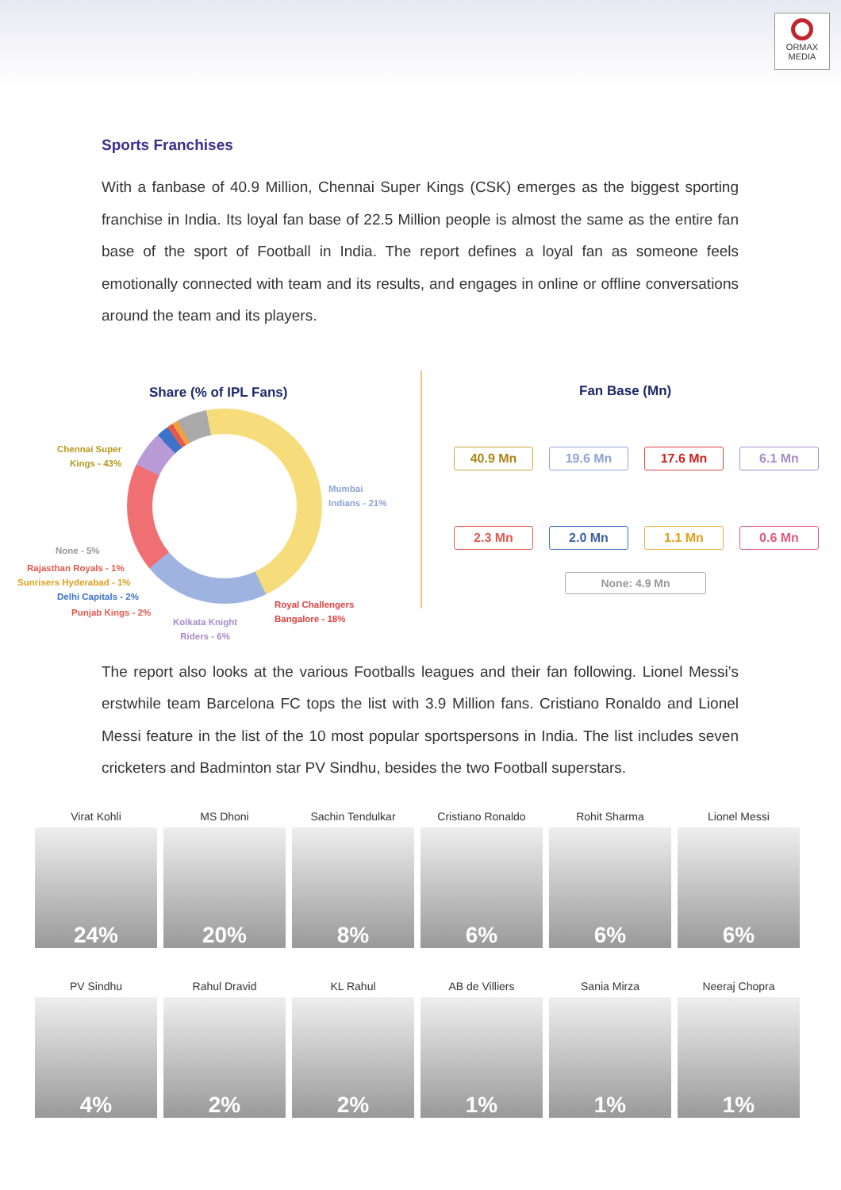ORMAX
MEDIA
Sports Franchises
With a fanbase of 40.9 Million, Chennai Super Kings (CSK) emerges as the biggest sporting franchise in India. Its loyal fan base of 22.5 Million people is almost the same as the entire fan base of the sport of Football in India. The report defines a loyal fan as someone feels emotionally connected with team and its results, and engages in online or offline conversations around the team and its players.
Share (% of IPL Fans)
Chennai Super
Kings - 43%
Mumbai
Indians - 21%
None - 5%
Rajasthan Royals - 1%
Sunrisers Hyderabad - 1%
Delhi Capitals - 2%
Punjab Kings - 2%
Kolkata Knight
Riders - 6%
Royal Challengers
Bangalore - 18%
Fan Base (Mn)
40.9 Mn
19.6 Mn
17.6 Mn
6.1 Mn
2.3 Mn
2.0 Mn
1.1 Mn
0.6 Mn
None: 4.9 Mn
The report also looks at the various Footballs leagues and their fan following. Lionel Messi’s erstwhile team Barcelona FC tops the list with 3.9 Million fans. Cristiano Ronaldo and Lionel Messi feature in the list of the 10 most popular sportspersons in India. The list includes seven cricketers and Badminton star PV Sindhu, besides the two Football superstars.
Virat Kohli
24%
MS Dhoni
20%
Sachin Tendulkar
8%
Cristiano Ronaldo
6%
Rohit Sharma
6%
Lionel Messi
6%
PV Sindhu
4%
Rahul Dravid
2%
KL Rahul
2%
AB de Villiers
1%
Sania Mirza
1%
Neeraj Chopra
1%